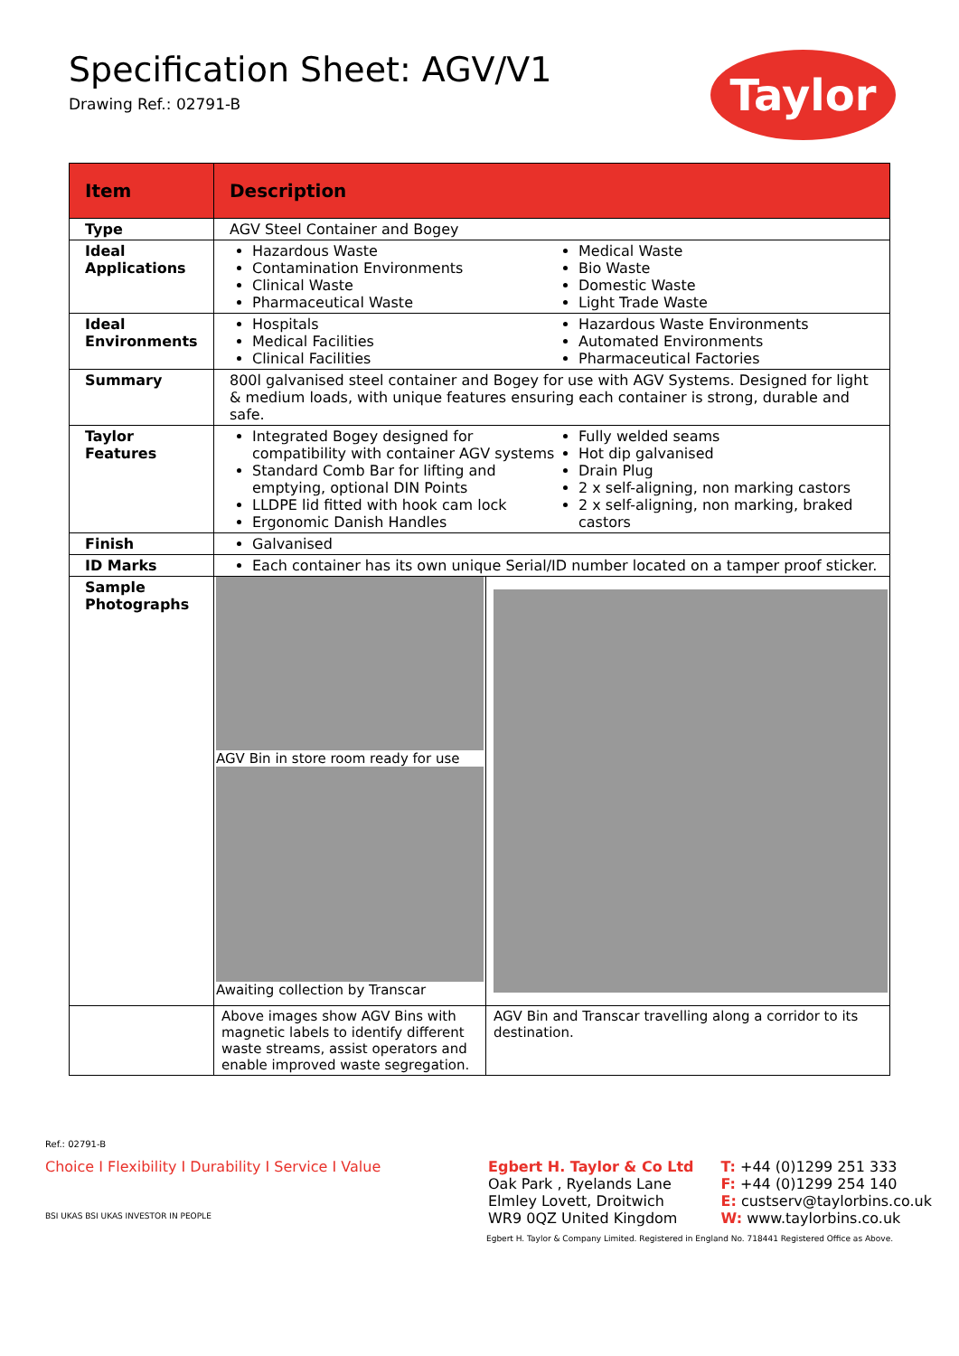Specification Sheet: AGV/V1
Drawing Ref.: 02791-B
Taylor
| Item | Description | |
| --- | --- | --- |
| Type | AGV Steel Container and Bogey | |
| Ideal Applications | Hazardous Waste Contamination Environments Clinical Waste Pharmaceutical Waste Medical Waste Bio Waste Domestic Waste Light Trade Waste | |
| Ideal Environments | Hospitals Medical Facilities Clinical Facilities Hazardous Waste Environments Automated Environments Pharmaceutical Factories | |
| Summary | 800l galvanised steel container and Bogey for use with AGV Systems. Designed for light & medium loads, with unique features ensuring each container is strong, durable and safe. | |
| Taylor Features | Integrated Bogey designed for compatibility with container AGV systems Standard Comb Bar for lifting and emptying, optional DIN Points LLDPE lid fitted with hook cam lock Ergonomic Danish Handles Fully welded seams Hot dip galvanised Drain Plug 2 x self-aligning, non marking castors 2 x self-aligning, non marking, braked castors | |
| Finish | Galvanised | |
| ID Marks | Each container has its own unique Serial/ID number located on a tamper proof sticker. | |
| Sample Photographs | AGV Bin in store room ready for use Awaiting collection by Transcar | |
| | Above images show AGV Bins with magnetic labels to identify different waste streams, assist operators and enable improved waste segregation. | AGV Bin and Transcar travelling along a corridor to its destination. |
Ref.: 02791-B
Choice I Flexibility I Durability I Service I Value
BSI UKAS BSI UKAS INVESTOR IN PEOPLE
Egbert H. Taylor & Co Ltd
Oak Park , Ryelands Lane
Elmley Lovett, Droitwich
WR9 0QZ United Kingdom
T: +44 (0)1299 251 333
F: +44 (0)1299 254 140
E: custserv@taylorbins.co.uk
W: www.taylorbins.co.uk
Egbert H. Taylor & Company Limited. Registered in England No. 718441 Registered Office as Above.